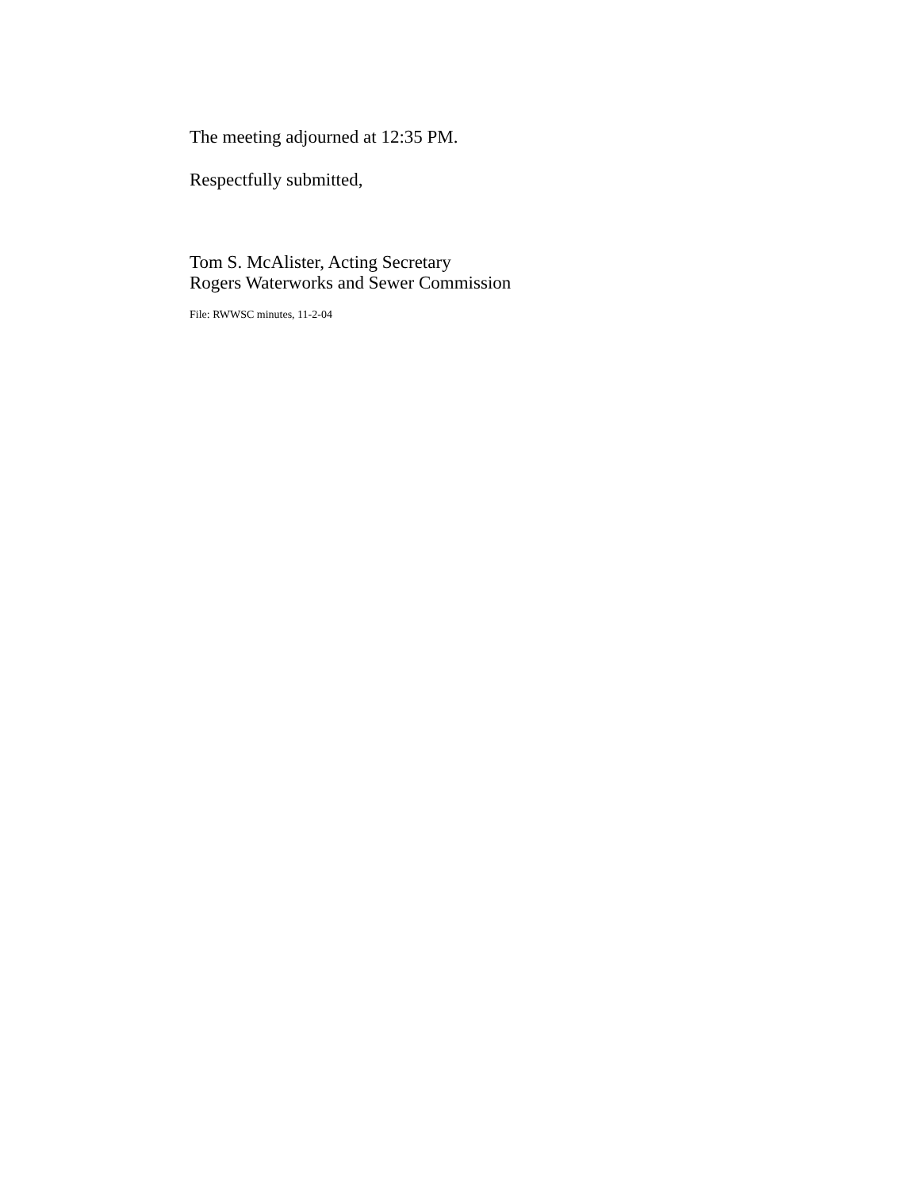The meeting adjourned at 12:35 PM.
Respectfully submitted,
Tom S. McAlister, Acting Secretary
Rogers Waterworks and Sewer Commission
File: RWWSC minutes, 11-2-04